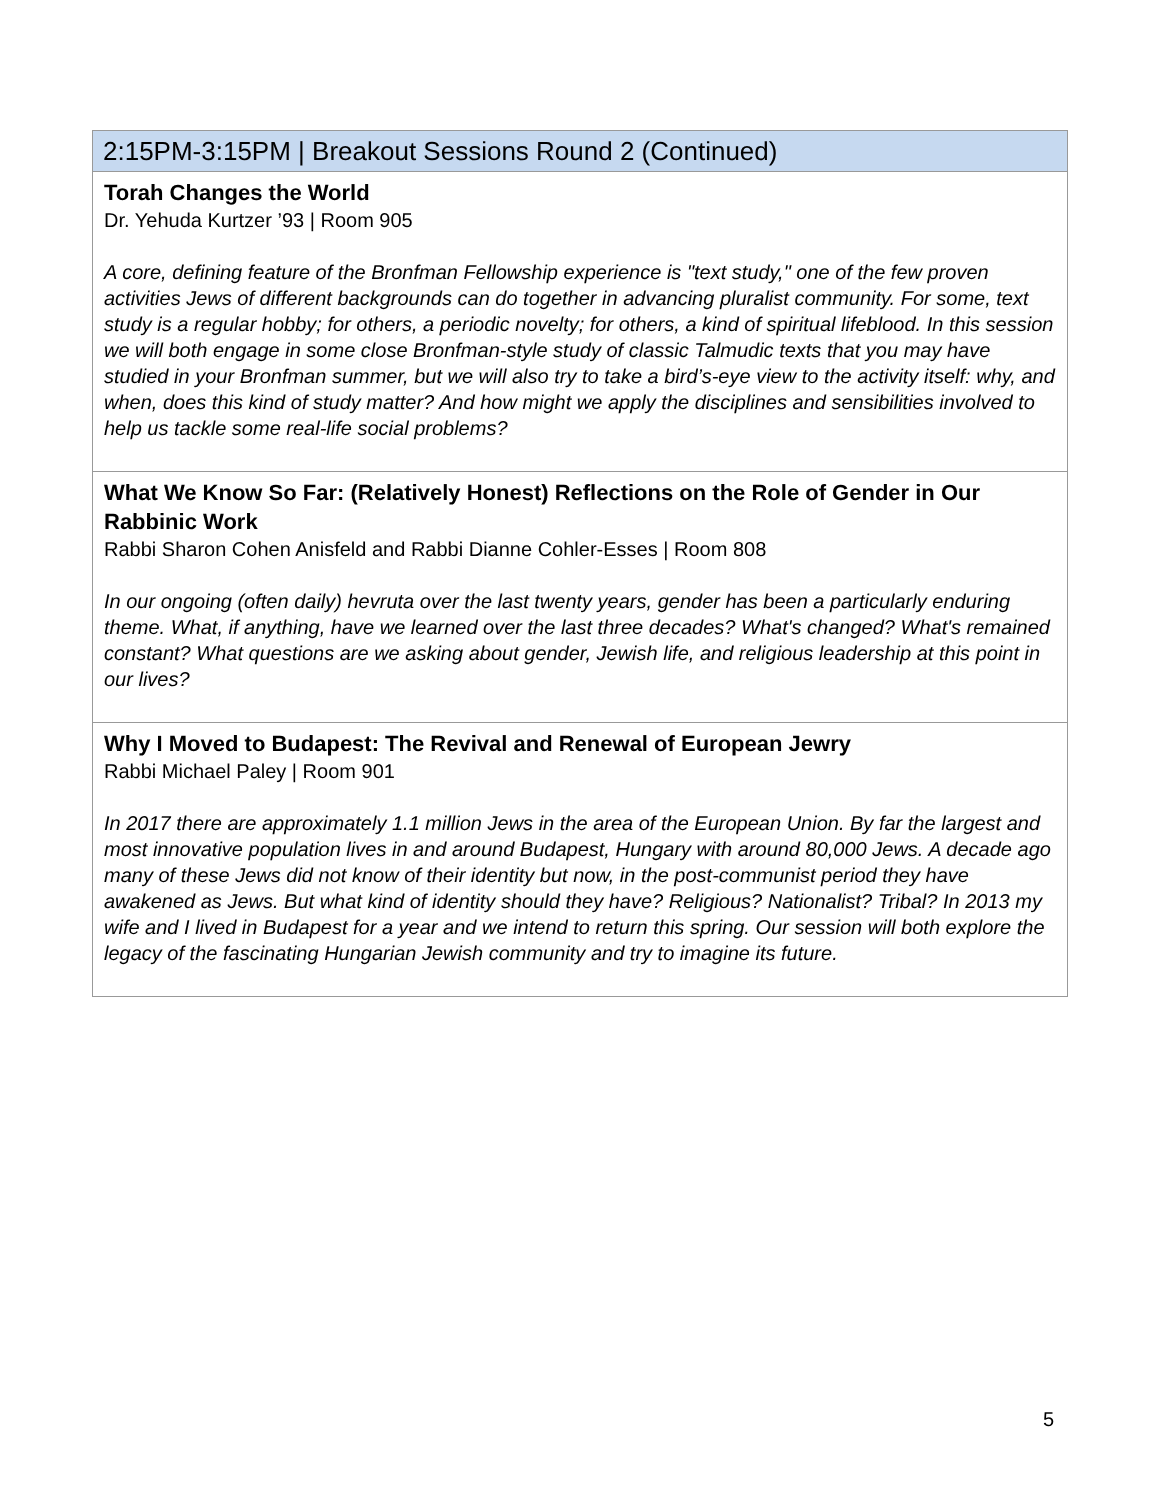| 2:15PM-3:15PM / Breakout Sessions Round 2 (Continued) |
| --- |
| Torah Changes the World Dr. Yehuda Kurtzer ’93 / Room 905 A core, defining feature of the Bronfman Fellowship experience is "text study," one of the few proven activities Jews of different backgrounds can do together in advancing pluralist community. For some, text study is a regular hobby; for others, a periodic novelty; for others, a kind of spiritual lifeblood. In this session we will both engage in some close Bronfman-style study of classic Talmudic texts that you may have studied in your Bronfman summer, but we will also try to take a bird’s-eye view to the activity itself: why, and when, does this kind of study matter? And how might we apply the disciplines and sensibilities involved to help us tackle some real-life social problems? |
| What We Know So Far: (Relatively Honest) Reflections on the Role of Gender in Our Rabbinic Work Rabbi Sharon Cohen Anisfeld and Rabbi Dianne Cohler-Esses / Room 808 In our ongoing (often daily) hevruta over the last twenty years, gender has been a particularly enduring theme. What, if anything, have we learned over the last three decades? What's changed? What's remained constant? What questions are we asking about gender, Jewish life, and religious leadership at this point in our lives? |
| Why I Moved to Budapest: The Revival and Renewal of European Jewry Rabbi Michael Paley / Room 901 In 2017 there are approximately 1.1 million Jews in the area of the European Union. By far the largest and most innovative population lives in and around Budapest, Hungary with around 80,000 Jews. A decade ago many of these Jews did not know of their identity but now, in the post-communist period they have awakened as Jews. But what kind of identity should they have? Religious? Nationalist? Tribal? In 2013 my wife and I lived in Budapest for a year and we intend to return this spring. Our session will both explore the legacy of the fascinating Hungarian Jewish community and try to imagine its future. |
5